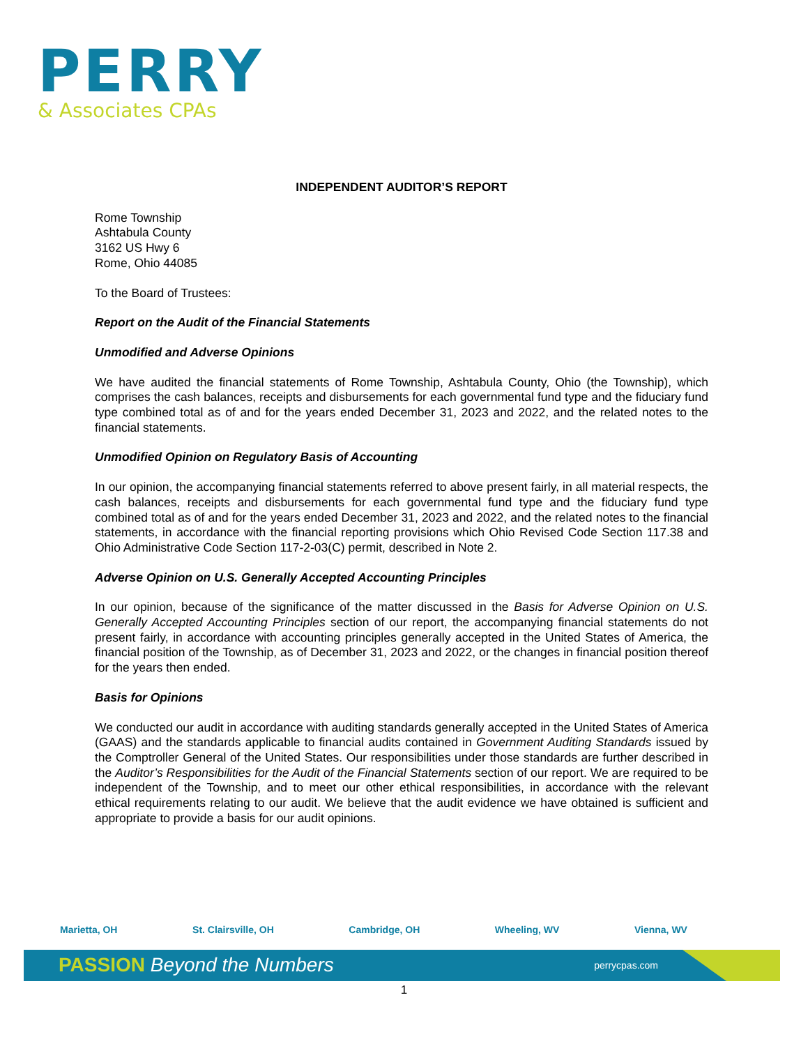PERRY
& Associates CPAs
INDEPENDENT AUDITOR’S REPORT
Rome Township
Ashtabula County
3162 US Hwy 6
Rome, Ohio 44085
To the Board of Trustees:
Report on the Audit of the Financial Statements
Unmodified and Adverse Opinions
We have audited the financial statements of Rome Township, Ashtabula County, Ohio (the Township), which comprises the cash balances, receipts and disbursements for each governmental fund type and the fiduciary fund type combined total as of and for the years ended December 31, 2023 and 2022, and the related notes to the financial statements.
Unmodified Opinion on Regulatory Basis of Accounting
In our opinion, the accompanying financial statements referred to above present fairly, in all material respects, the cash balances, receipts and disbursements for each governmental fund type and the fiduciary fund type combined total as of and for the years ended December 31, 2023 and 2022, and the related notes to the financial statements, in accordance with the financial reporting provisions which Ohio Revised Code Section 117.38 and Ohio Administrative Code Section 117-2-03(C) permit, described in Note 2.
Adverse Opinion on U.S. Generally Accepted Accounting Principles
In our opinion, because of the significance of the matter discussed in the Basis for Adverse Opinion on U.S. Generally Accepted Accounting Principles section of our report, the accompanying financial statements do not present fairly, in accordance with accounting principles generally accepted in the United States of America, the financial position of the Township, as of December 31, 2023 and 2022, or the changes in financial position thereof for the years then ended.
Basis for Opinions
We conducted our audit in accordance with auditing standards generally accepted in the United States of America (GAAS) and the standards applicable to financial audits contained in Government Auditing Standards issued by the Comptroller General of the United States. Our responsibilities under those standards are further described in the Auditor’s Responsibilities for the Audit of the Financial Statements section of our report. We are required to be independent of the Township, and to meet our other ethical responsibilities, in accordance with the relevant ethical requirements relating to our audit. We believe that the audit evidence we have obtained is sufficient and appropriate to provide a basis for our audit opinions.
Marietta, OH St. Clairsville, OH Cambridge, OH Wheeling, WV Vienna, WV
PASSION Beyond the Numbers perrycpas.com
1